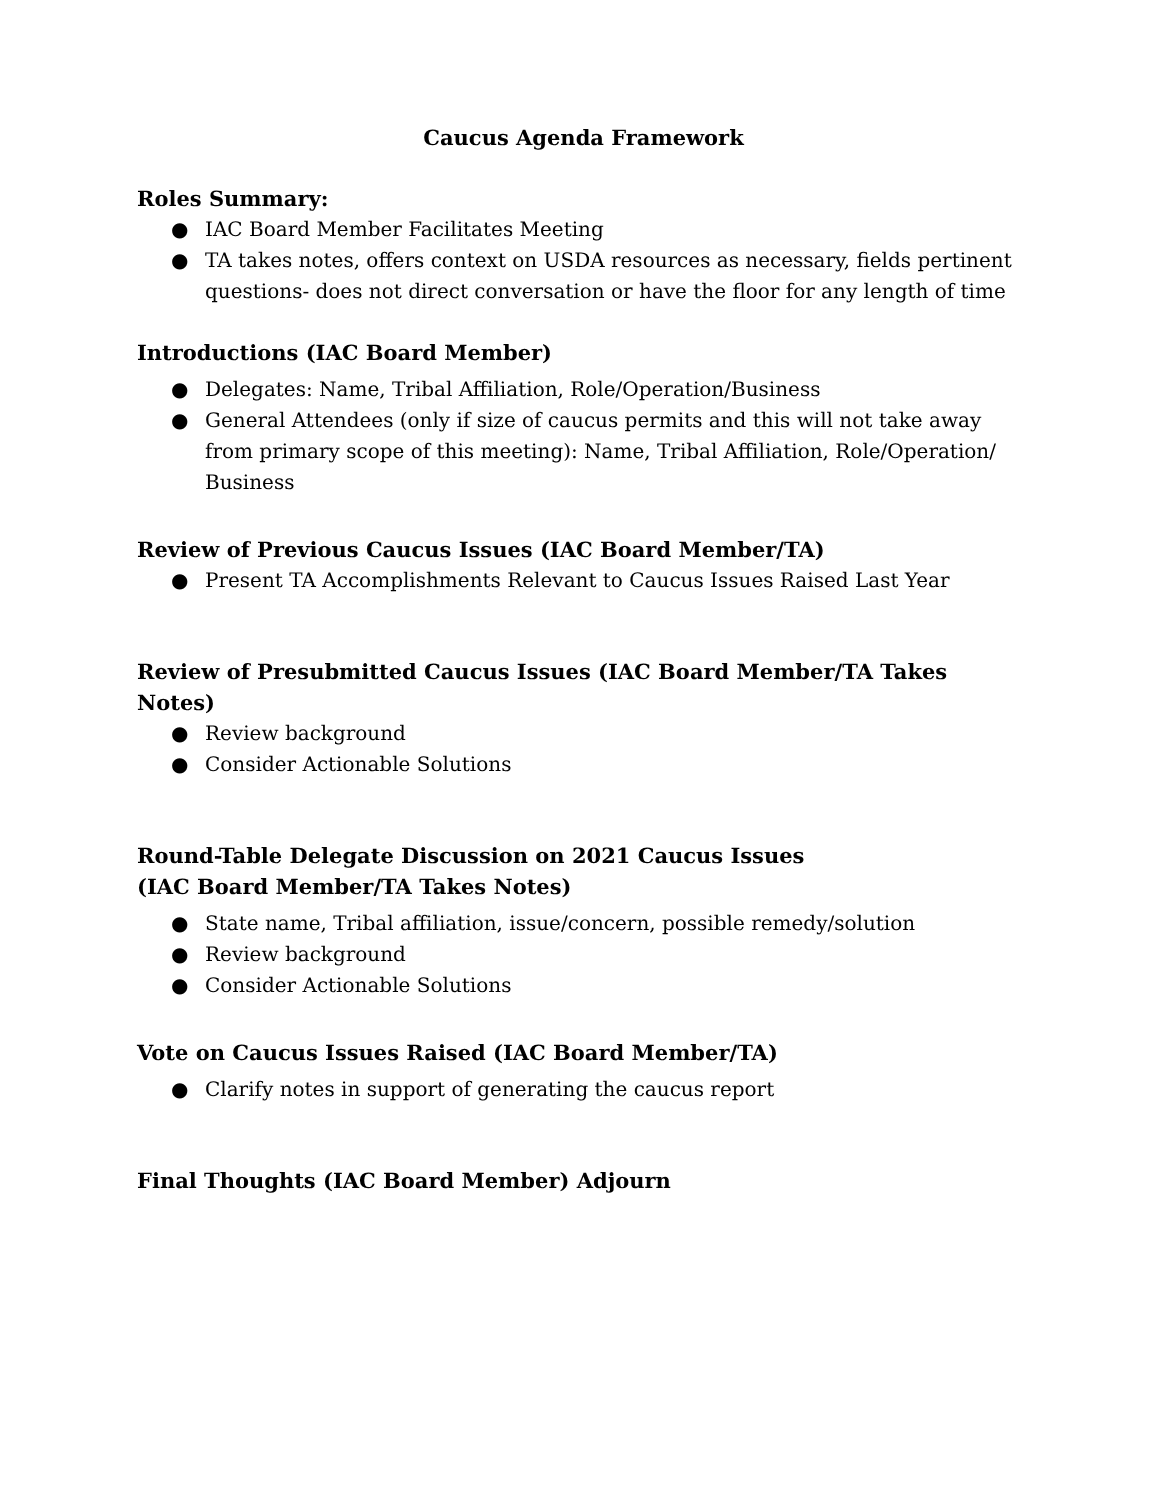Caucus Agenda Framework
Roles Summary:
● IAC Board Member Facilitates Meeting
● TA takes notes, offers context on USDA resources as necessary, fields pertinent questions- does not direct conversation or have the floor for any length of time
Introductions (IAC Board Member)
● Delegates: Name, Tribal Affiliation, Role/Operation/Business
● General Attendees (only if size of caucus permits and this will not take away from primary scope of this meeting): Name, Tribal Affiliation, Role/Operation/ Business
Review of Previous Caucus Issues (IAC Board Member/TA)
● Present TA Accomplishments Relevant to Caucus Issues Raised Last Year
Review of Presubmitted Caucus Issues (IAC Board Member/TA Takes Notes)
● Review background
● Consider Actionable Solutions
Round-Table Delegate Discussion on 2021 Caucus Issues
(IAC Board Member/TA Takes Notes)
● State name, Tribal affiliation, issue/concern, possible remedy/solution
● Review background
● Consider Actionable Solutions
Vote on Caucus Issues Raised (IAC Board Member/TA)
● Clarify notes in support of generating the caucus report
Final Thoughts (IAC Board Member) Adjourn